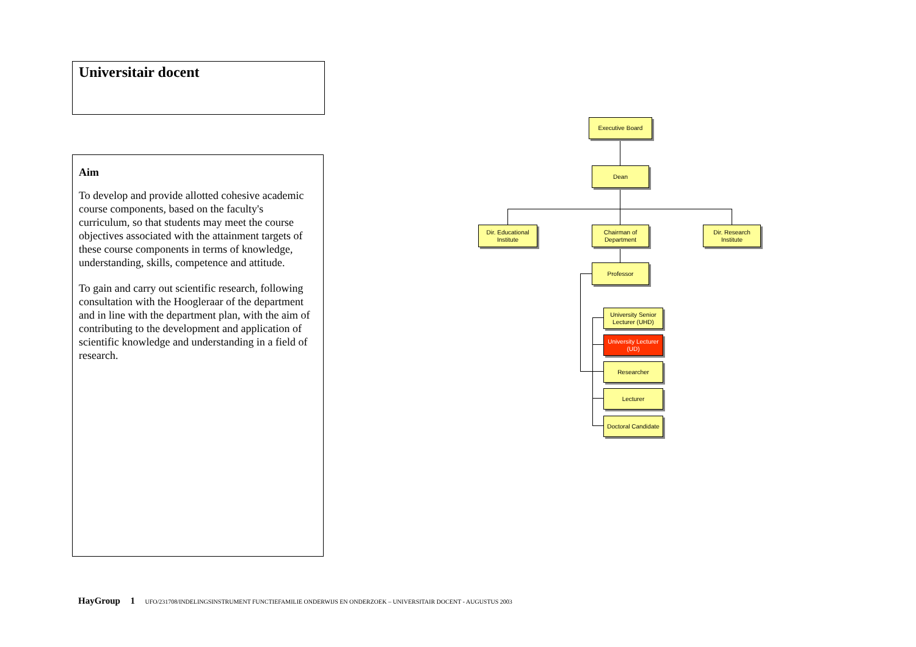Universitair docent
Aim
To develop and provide allotted cohesive academic course components, based on the faculty's curriculum, so that students may meet the course objectives associated with the attainment targets of these course components in terms of knowledge, understanding, skills, competence and attitude.
To gain and carry out scientific research, following consultation with the Hoogleraar of the department and in line with the department plan, with the aim of contributing to the development and application of scientific knowledge and understanding in a field of research.
Executive Board
Dean
Dir. Educational
Institute
Chairman of
Department
Dir. Research
Institute
Professor
University Senior
Lecturer (UHD)
University Lecturer
(UD)
Researcher
Lecturer
Doctoral Candidate
HayGroup 1 UFO/231708/INDELINGSINSTRUMENT FUNCTIEFAMILIE ONDERWIJS EN ONDERZOEK – UNIVERSITAIR DOCENT - AUGUSTUS 2003